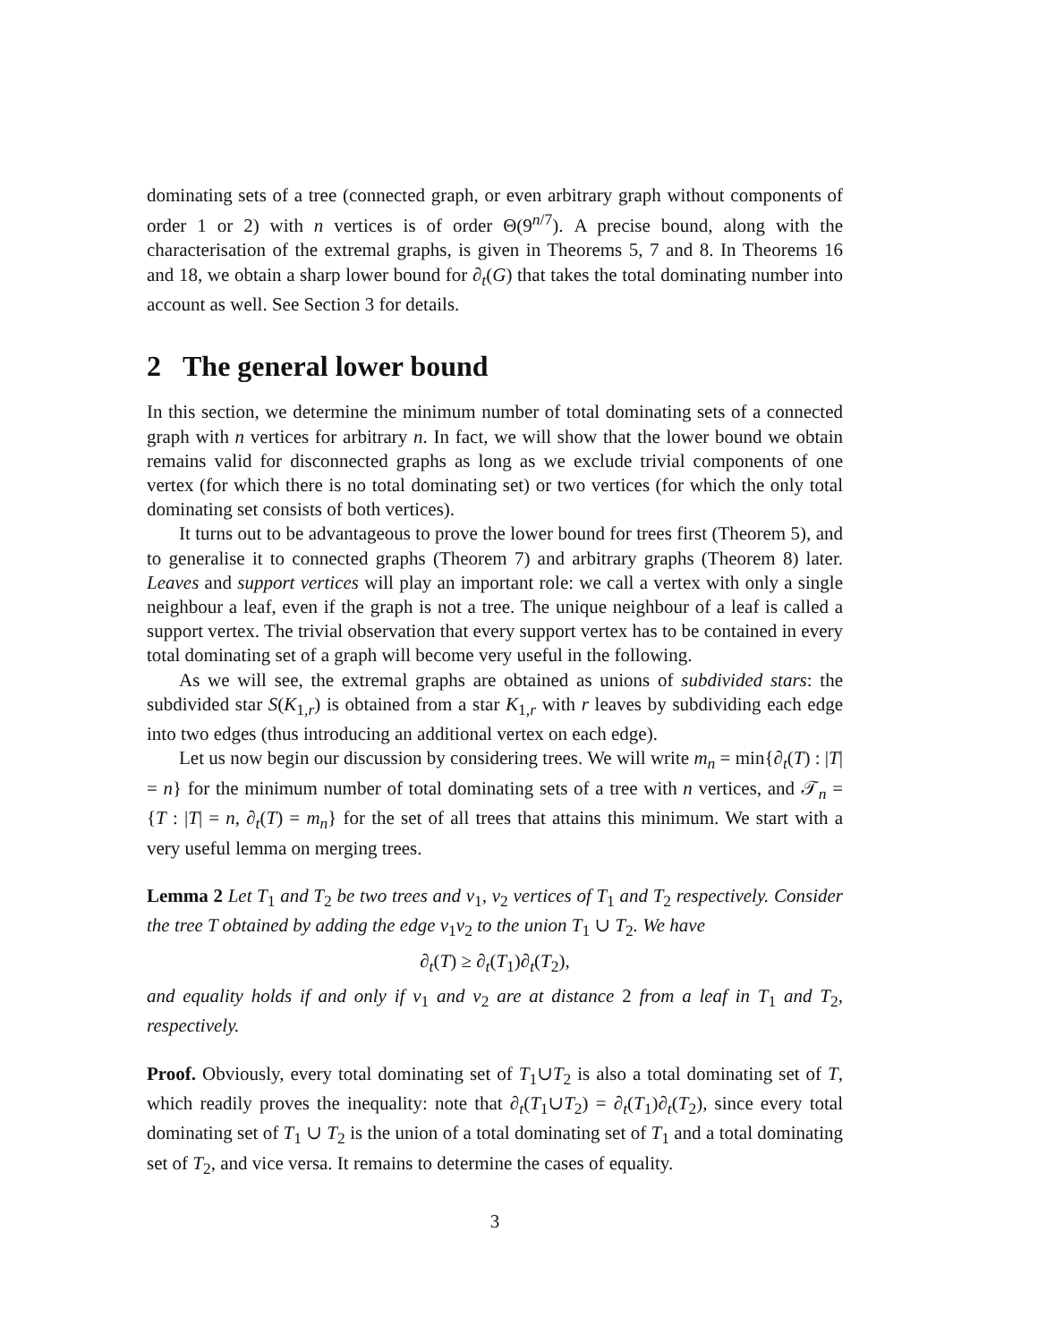dominating sets of a tree (connected graph, or even arbitrary graph without components of order 1 or 2) with n vertices is of order Θ(9<sup>n/7</sup>). A precise bound, along with the characterisation of the extremal graphs, is given in Theorems 5, 7 and 8. In Theorems 16 and 18, we obtain a sharp lower bound for ∂<sub>t</sub>(G) that takes the total dominating number into account as well. See Section 3 for details.
2 The general lower bound
In this section, we determine the minimum number of total dominating sets of a connected graph with n vertices for arbitrary n. In fact, we will show that the lower bound we obtain remains valid for disconnected graphs as long as we exclude trivial components of one vertex (for which there is no total dominating set) or two vertices (for which the only total dominating set consists of both vertices).
It turns out to be advantageous to prove the lower bound for trees first (Theorem 5), and to generalise it to connected graphs (Theorem 7) and arbitrary graphs (Theorem 8) later. Leaves and support vertices will play an important role: we call a vertex with only a single neighbour a leaf, even if the graph is not a tree. The unique neighbour of a leaf is called a support vertex. The trivial observation that every support vertex has to be contained in every total dominating set of a graph will become very useful in the following.
As we will see, the extremal graphs are obtained as unions of subdivided stars: the subdivided star S(K<sub>1,r</sub>) is obtained from a star K<sub>1,r</sub> with r leaves by subdividing each edge into two edges (thus introducing an additional vertex on each edge).
Let us now begin our discussion by considering trees. We will write m<sub>n</sub> = min{∂<sub>t</sub>(T) : |T| = n} for the minimum number of total dominating sets of a tree with n vertices, and 𝒯<sub>n</sub> = {T : |T| = n, ∂<sub>t</sub>(T) = m<sub>n</sub>} for the set of all trees that attains this minimum. We start with a very useful lemma on merging trees.
Lemma 2 Let T<sub>1</sub> and T<sub>2</sub> be two trees and v<sub>1</sub>, v<sub>2</sub> vertices of T<sub>1</sub> and T<sub>2</sub> respectively. Consider the tree T obtained by adding the edge v<sub>1</sub>v<sub>2</sub> to the union T<sub>1</sub> ∪ T<sub>2</sub>. We have
∂<sub>t</sub>(T) ≥ ∂<sub>t</sub>(T<sub>1</sub>)∂<sub>t</sub>(T<sub>2</sub>),
and equality holds if and only if v<sub>1</sub> and v<sub>2</sub> are at distance 2 from a leaf in T<sub>1</sub> and T<sub>2</sub>, respectively.
Proof. Obviously, every total dominating set of T<sub>1</sub>∪T<sub>2</sub> is also a total dominating set of T, which readily proves the inequality: note that ∂<sub>t</sub>(T<sub>1</sub>∪T<sub>2</sub>) = ∂<sub>t</sub>(T<sub>1</sub>)∂<sub>t</sub>(T<sub>2</sub>), since every total dominating set of T<sub>1</sub> ∪ T<sub>2</sub> is the union of a total dominating set of T<sub>1</sub> and a total dominating set of T<sub>2</sub>, and vice versa. It remains to determine the cases of equality.
3